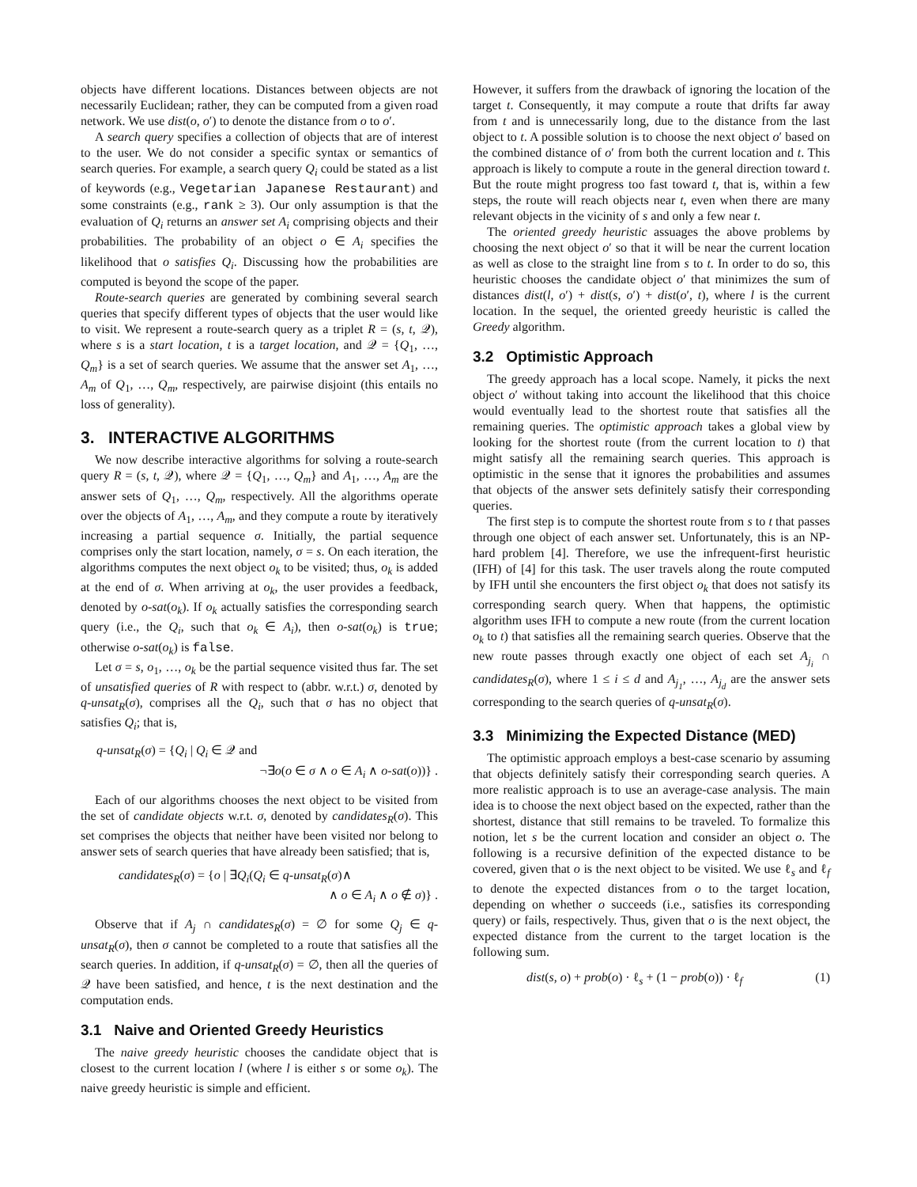objects have different locations. Distances between objects are not necessarily Euclidean; rather, they can be computed from a given road network. We use dist(o, o′) to denote the distance from o to o′.
A search query specifies a collection of objects that are of interest to the user. We do not consider a specific syntax or semantics of search queries. For example, a search query Q<sub>i</sub> could be stated as a list of keywords (e.g., Vegetarian Japanese Restaurant) and some constraints (e.g., rank ≥ 3). Our only assumption is that the evaluation of Q<sub>i</sub> returns an answer set A<sub>i</sub> comprising objects and their probabilities. The probability of an object o ∈ A<sub>i</sub> specifies the likelihood that o satisfies Q<sub>i</sub>. Discussing how the probabilities are computed is beyond the scope of the paper.
Route-search queries are generated by combining several search queries that specify different types of objects that the user would like to visit. We represent a route-search query as a triplet R = (s, t, 𝒬), where s is a start location, t is a target location, and 𝒬 = {Q<sub>1</sub>, …, Q<sub>m</sub>} is a set of search queries. We assume that the answer set A<sub>1</sub>, …, A<sub>m</sub> of Q<sub>1</sub>, …, Q<sub>m</sub>, respectively, are pairwise disjoint (this entails no loss of generality).
3. INTERACTIVE ALGORITHMS
We now describe interactive algorithms for solving a route-search query R = (s, t, 𝒬), where 𝒬 = {Q<sub>1</sub>, …, Q<sub>m</sub>} and A<sub>1</sub>, …, A<sub>m</sub> are the answer sets of Q<sub>1</sub>, …, Q<sub>m</sub>, respectively. All the algorithms operate over the objects of A<sub>1</sub>, …, A<sub>m</sub>, and they compute a route by iteratively increasing a partial sequence σ. Initially, the partial sequence comprises only the start location, namely, σ = s. On each iteration, the algorithms computes the next object o<sub>k</sub> to be visited; thus, o<sub>k</sub> is added at the end of σ. When arriving at o<sub>k</sub>, the user provides a feedback, denoted by o-sat(o<sub>k</sub>). If o<sub>k</sub> actually satisfies the corresponding search query (i.e., the Q<sub>i</sub>, such that o<sub>k</sub> ∈ A<sub>i</sub>), then o-sat(o<sub>k</sub>) is true; otherwise o-sat(o<sub>k</sub>) is false.
Let σ = s, o<sub>1</sub>, …, o<sub>k</sub> be the partial sequence visited thus far. The set of unsatisfied queries of R with respect to (abbr. w.r.t.) σ, denoted by q-unsat<sub>R</sub>(σ), comprises all the Q<sub>i</sub>, such that σ has no object that satisfies Q<sub>i</sub>; that is,
q-unsat<sub>R</sub>(σ) = {Q<sub>i</sub> | Q<sub>i</sub> ∈ 𝒬 and
¬∃o(o ∈ σ ∧ o ∈ A<sub>i</sub> ∧ o-sat(o))} .
Each of our algorithms chooses the next object to be visited from the set of candidate objects w.r.t. σ, denoted by candidates<sub>R</sub>(σ). This set comprises the objects that neither have been visited nor belong to answer sets of search queries that have already been satisfied; that is,
candidates<sub>R</sub>(σ) = {o | ∃Q<sub>i</sub>(Q<sub>i</sub> ∈ q-unsat<sub>R</sub>(σ)∧
∧ o ∈ A<sub>i</sub> ∧ o ∉ σ)} .
Observe that if A<sub>j</sub> ∩ candidates<sub>R</sub>(σ) = ∅ for some Q<sub>j</sub> ∈ q-unsat<sub>R</sub>(σ), then σ cannot be completed to a route that satisfies all the search queries. In addition, if q-unsat<sub>R</sub>(σ) = ∅, then all the queries of 𝒬 have been satisfied, and hence, t is the next destination and the computation ends.
3.1 Naive and Oriented Greedy Heuristics
The naive greedy heuristic chooses the candidate object that is closest to the current location l (where l is either s or some o<sub>k</sub>). The naive greedy heuristic is simple and efficient.
However, it suffers from the drawback of ignoring the location of the target t. Consequently, it may compute a route that drifts far away from t and is unnecessarily long, due to the distance from the last object to t. A possible solution is to choose the next object o′ based on the combined distance of o′ from both the current location and t. This approach is likely to compute a route in the general direction toward t. But the route might progress too fast toward t, that is, within a few steps, the route will reach objects near t, even when there are many relevant objects in the vicinity of s and only a few near t.
The oriented greedy heuristic assuages the above problems by choosing the next object o′ so that it will be near the current location as well as close to the straight line from s to t. In order to do so, this heuristic chooses the candidate object o′ that minimizes the sum of distances dist(l, o′) + dist(s, o′) + dist(o′, t), where l is the current location. In the sequel, the oriented greedy heuristic is called the Greedy algorithm.
3.2 Optimistic Approach
The greedy approach has a local scope. Namely, it picks the next object o′ without taking into account the likelihood that this choice would eventually lead to the shortest route that satisfies all the remaining queries. The optimistic approach takes a global view by looking for the shortest route (from the current location to t) that might satisfy all the remaining search queries. This approach is optimistic in the sense that it ignores the probabilities and assumes that objects of the answer sets definitely satisfy their corresponding queries.
The first step is to compute the shortest route from s to t that passes through one object of each answer set. Unfortunately, this is an NP-hard problem [4]. Therefore, we use the infrequent-first heuristic (IFH) of [4] for this task. The user travels along the route computed by IFH until she encounters the first object o<sub>k</sub> that does not satisfy its corresponding search query. When that happens, the optimistic algorithm uses IFH to compute a new route (from the current location o<sub>k</sub> to t) that satisfies all the remaining search queries. Observe that the new route passes through exactly one object of each set A<sub>j<sub>i</sub></sub> ∩ candidates<sub>R</sub>(σ), where 1 ≤ i ≤ d and A<sub>j<sub>1</sub></sub>, …, A<sub>j<sub>d</sub></sub> are the answer sets corresponding to the search queries of q-unsat<sub>R</sub>(σ).
3.3 Minimizing the Expected Distance (MED)
The optimistic approach employs a best-case scenario by assuming that objects definitely satisfy their corresponding search queries. A more realistic approach is to use an average-case analysis. The main idea is to choose the next object based on the expected, rather than the shortest, distance that still remains to be traveled. To formalize this notion, let s be the current location and consider an object o. The following is a recursive definition of the expected distance to be covered, given that o is the next object to be visited. We use ℓ<sub>s</sub> and ℓ<sub>f</sub> to denote the expected distances from o to the target location, depending on whether o succeeds (i.e., satisfies its corresponding query) or fails, respectively. Thus, given that o is the next object, the expected distance from the current to the target location is the following sum.
dist(s, o) + prob(o) · ℓ<sub>s</sub> + (1 − prob(o)) · ℓ<sub>f</sub> (1)